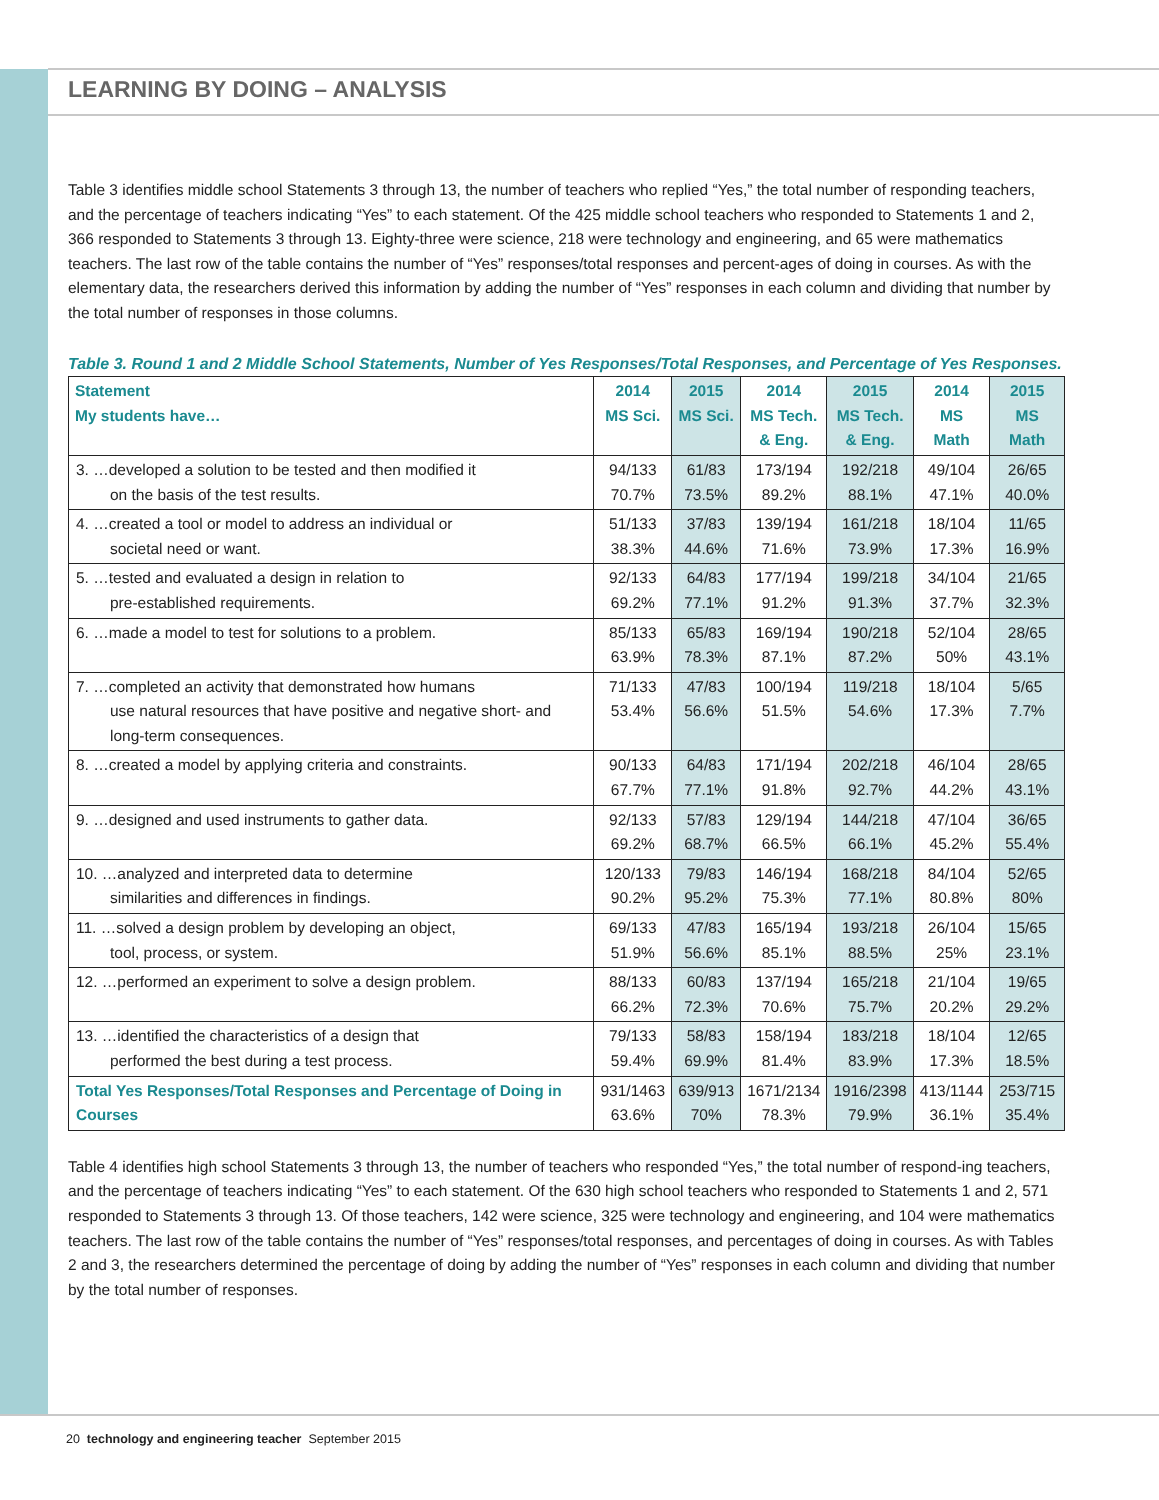LEARNING BY DOING – ANALYSIS
Table 3 identifies middle school Statements 3 through 13, the number of teachers who replied “Yes,” the total number of responding teachers, and the percentage of teachers indicating “Yes” to each statement. Of the 425 middle school teachers who responded to Statements 1 and 2, 366 responded to Statements 3 through 13. Eighty-three were science, 218 were technology and engineering, and 65 were mathematics teachers. The last row of the table contains the number of “Yes” responses/total responses and percent-ages of doing in courses. As with the elementary data, the researchers derived this information by adding the number of “Yes” responses in each column and dividing that number by the total number of responses in those columns.
Table 3. Round 1 and 2 Middle School Statements, Number of Yes Responses/Total Responses, and Percentage of Yes Responses.
| Statement My students have… | 2014 MS Sci. | 2015 MS Sci. | 2014 MS Tech. & Eng. | 2015 MS Tech. & Eng. | 2014 MS Math | 2015 MS Math |
| --- | --- | --- | --- | --- | --- | --- |
| 3. …developed a solution to be tested and then modified it on the basis of the test results. | 94/133 70.7% | 61/83 73.5% | 173/194 89.2% | 192/218 88.1% | 49/104 47.1% | 26/65 40.0% |
| 4. …created a tool or model to address an individual or societal need or want. | 51/133 38.3% | 37/83 44.6% | 139/194 71.6% | 161/218 73.9% | 18/104 17.3% | 11/65 16.9% |
| 5. …tested and evaluated a design in relation to pre-established requirements. | 92/133 69.2% | 64/83 77.1% | 177/194 91.2% | 199/218 91.3% | 34/104 37.7% | 21/65 32.3% |
| 6. …made a model to test for solutions to a problem. | 85/133 63.9% | 65/83 78.3% | 169/194 87.1% | 190/218 87.2% | 52/104 50% | 28/65 43.1% |
| 7. …completed an activity that demonstrated how humans use natural resources that have positive and negative short- and long-term consequences. | 71/133 53.4% | 47/83 56.6% | 100/194 51.5% | 119/218 54.6% | 18/104 17.3% | 5/65 7.7% |
| 8. …created a model by applying criteria and constraints. | 90/133 67.7% | 64/83 77.1% | 171/194 91.8% | 202/218 92.7% | 46/104 44.2% | 28/65 43.1% |
| 9. …designed and used instruments to gather data. | 92/133 69.2% | 57/83 68.7% | 129/194 66.5% | 144/218 66.1% | 47/104 45.2% | 36/65 55.4% |
| 10. …analyzed and interpreted data to determine similarities and differences in findings. | 120/133 90.2% | 79/83 95.2% | 146/194 75.3% | 168/218 77.1% | 84/104 80.8% | 52/65 80% |
| 11. …solved a design problem by developing an object, tool, process, or system. | 69/133 51.9% | 47/83 56.6% | 165/194 85.1% | 193/218 88.5% | 26/104 25% | 15/65 23.1% |
| 12. …performed an experiment to solve a design problem. | 88/133 66.2% | 60/83 72.3% | 137/194 70.6% | 165/218 75.7% | 21/104 20.2% | 19/65 29.2% |
| 13. …identified the characteristics of a design that performed the best during a test process. | 79/133 59.4% | 58/83 69.9% | 158/194 81.4% | 183/218 83.9% | 18/104 17.3% | 12/65 18.5% |
| Total Yes Responses/Total Responses and Percentage of Doing in Courses | 931/1463 63.6% | 639/913 70% | 1671/2134 78.3% | 1916/2398 79.9% | 413/1144 36.1% | 253/715 35.4% |
Table 4 identifies high school Statements 3 through 13, the number of teachers who responded “Yes,” the total number of respond-ing teachers, and the percentage of teachers indicating “Yes” to each statement. Of the 630 high school teachers who responded to Statements 1 and 2, 571 responded to Statements 3 through 13. Of those teachers, 142 were science, 325 were technology and engineering, and 104 were mathematics teachers. The last row of the table contains the number of “Yes” responses/total responses, and percentages of doing in courses. As with Tables 2 and 3, the researchers determined the percentage of doing by adding the number of “Yes” responses in each column and dividing that number by the total number of responses.
20 technology and engineering teacher September 2015